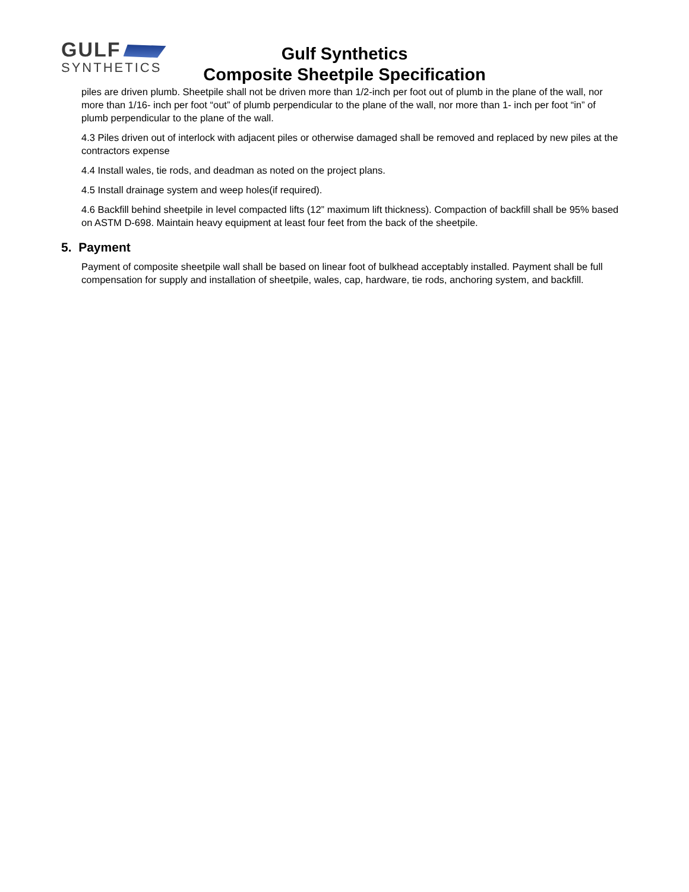GULF
SYNTHETICS
Gulf Synthetics
Composite Sheetpile Specification
piles are driven plumb. Sheetpile shall not be driven more than 1/2-inch per foot out of plumb in the plane of the wall, nor more than 1/16- inch per foot “out” of plumb perpendicular to the plane of the wall, nor more than 1- inch per foot “in” of plumb perpendicular to the plane of the wall.
4.3 Piles driven out of interlock with adjacent piles or otherwise damaged shall be removed and replaced by new piles at the contractors expense
4.4 Install wales, tie rods, and deadman as noted on the project plans.
4.5 Install drainage system and weep holes(if required).
4.6 Backfill behind sheetpile in level compacted lifts (12” maximum lift thickness). Compaction of backfill shall be 95% based on ASTM D-698. Maintain heavy equipment at least four feet from the back of the sheetpile.
5. Payment
Payment of composite sheetpile wall shall be based on linear foot of bulkhead acceptably installed. Payment shall be full compensation for supply and installation of sheetpile, wales, cap, hardware, tie rods, anchoring system, and backfill.